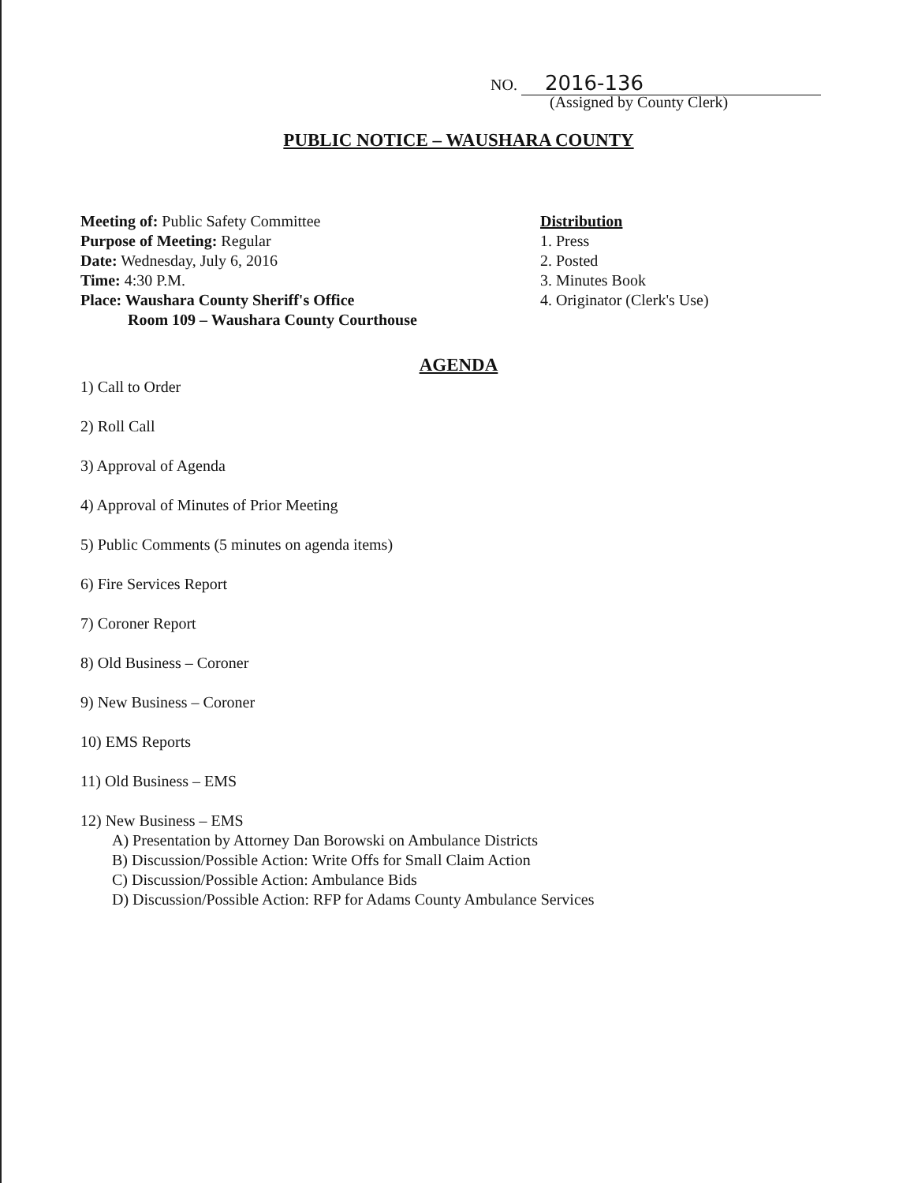NO. 2016-136
(Assigned by County Clerk)
PUBLIC NOTICE – WAUSHARA COUNTY
Meeting of: Public Safety Committee
Purpose of Meeting: Regular
Date: Wednesday, July 6, 2016
Time: 4:30 P.M.
Place: Waushara County Sheriff's Office
Room 109 – Waushara County Courthouse
Distribution
1. Press
2. Posted
3. Minutes Book
4. Originator (Clerk's Use)
AGENDA
1) Call to Order
2) Roll Call
3) Approval of Agenda
4) Approval of Minutes of Prior Meeting
5) Public Comments (5 minutes on agenda items)
6) Fire Services Report
7) Coroner Report
8) Old Business – Coroner
9) New Business – Coroner
10) EMS Reports
11) Old Business – EMS
12) New Business – EMS
A) Presentation by Attorney Dan Borowski on Ambulance Districts
B) Discussion/Possible Action: Write Offs for Small Claim Action
C) Discussion/Possible Action: Ambulance Bids
D) Discussion/Possible Action: RFP for Adams County Ambulance Services